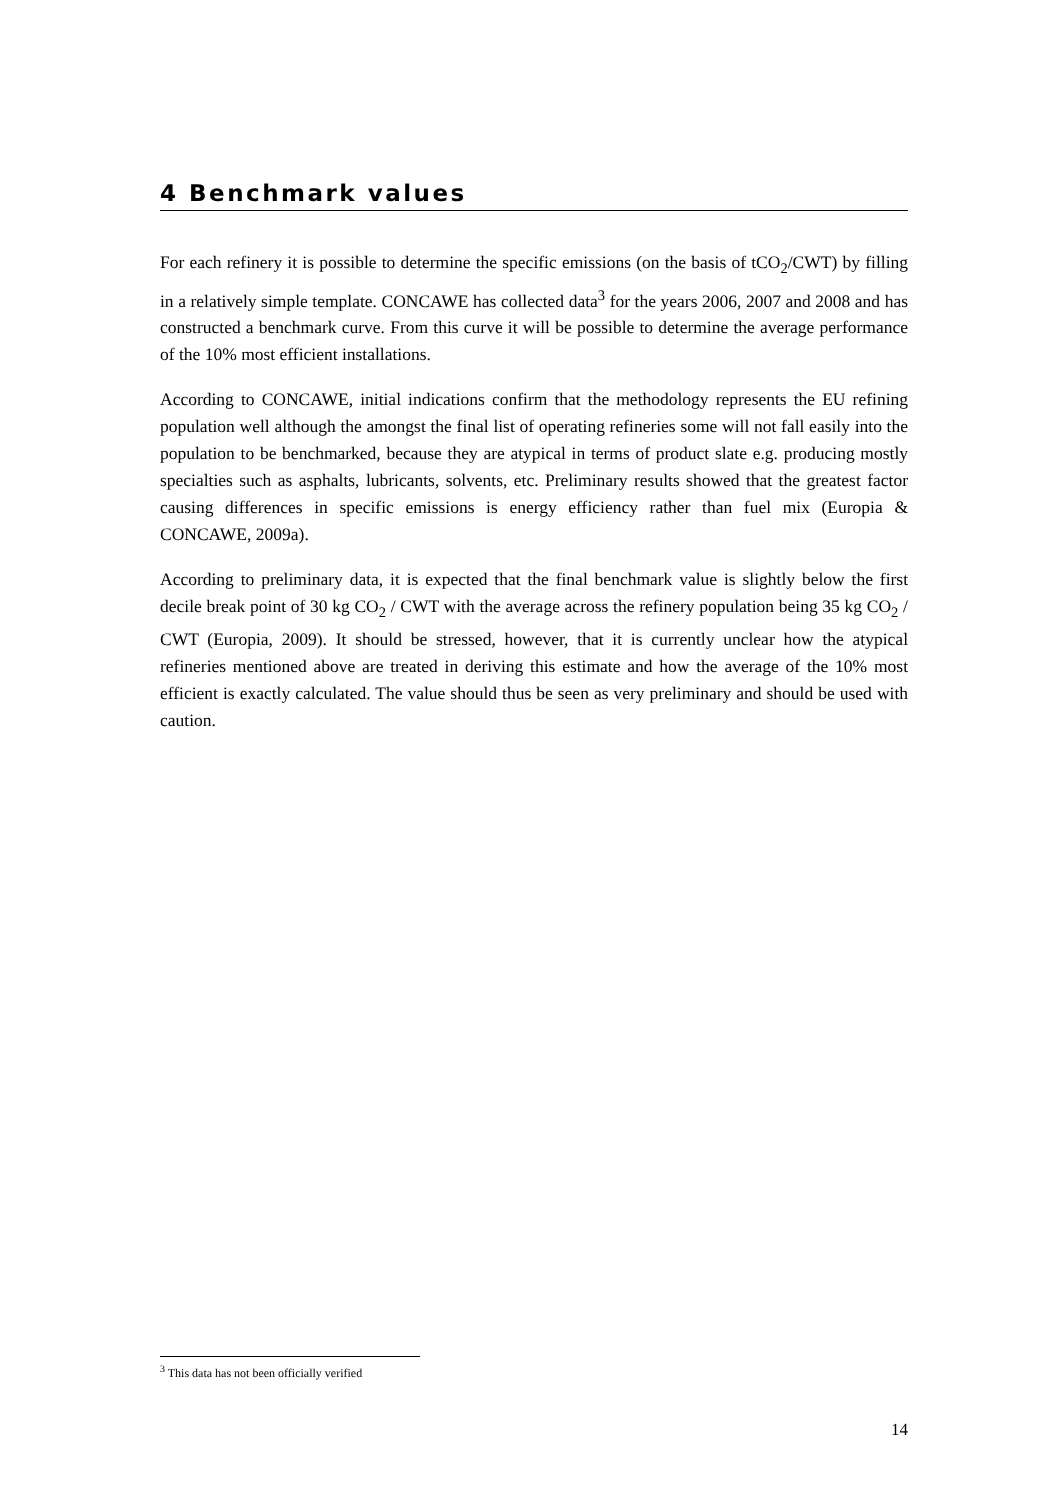4 Benchmark values
For each refinery it is possible to determine the specific emissions (on the basis of tCO<sub>2</sub>/CWT) by filling in a relatively simple template. CONCAWE has collected data<sup>3</sup> for the years 2006, 2007 and 2008 and has constructed a benchmark curve. From this curve it will be possible to determine the average performance of the 10% most efficient installations.
According to CONCAWE, initial indications confirm that the methodology represents the EU refining population well although the amongst the final list of operating refineries some will not fall easily into the population to be benchmarked, because they are atypical in terms of product slate e.g. producing mostly specialties such as asphalts, lubricants, solvents, etc. Preliminary results showed that the greatest factor causing differences in specific emissions is energy efficiency rather than fuel mix (Europia & CONCAWE, 2009a).
According to preliminary data, it is expected that the final benchmark value is slightly below the first decile break point of 30 kg CO<sub>2</sub> / CWT with the average across the refinery population being 35 kg CO<sub>2</sub> / CWT (Europia, 2009). It should be stressed, however, that it is currently unclear how the atypical refineries mentioned above are treated in deriving this estimate and how the average of the 10% most efficient is exactly calculated. The value should thus be seen as very preliminary and should be used with caution.
<sup>3</sup> This data has not been officially verified
14